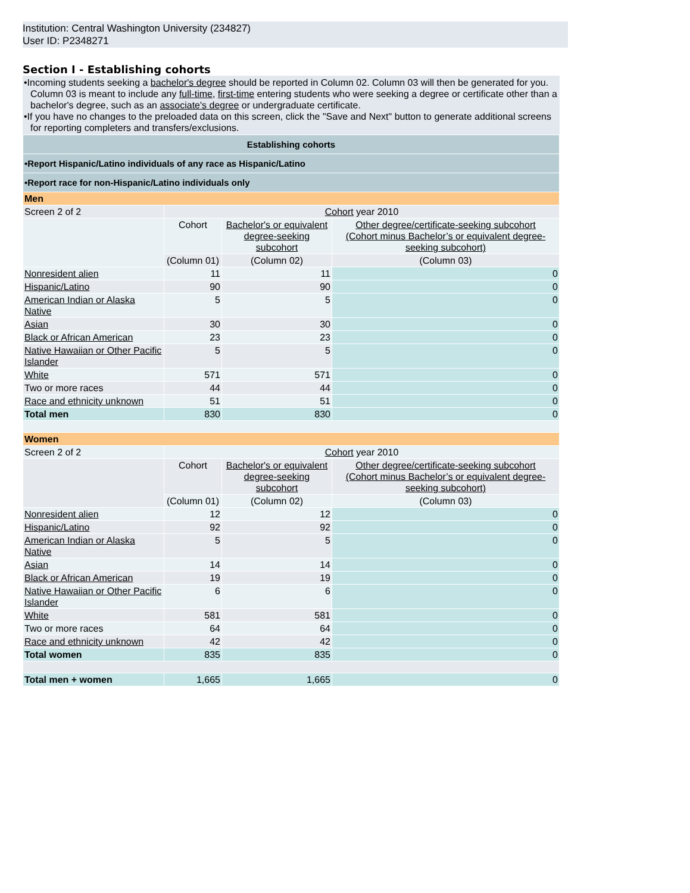Institution: Central Washington University (234827)
User ID: P2348271
Section I - Establishing cohorts
•Incoming students seeking a bachelor's degree should be reported in Column 02. Column 03 will then be generated for you. Column 03 is meant to include any full-time, first-time entering students who were seeking a degree or certificate other than a bachelor's degree, such as an associate's degree or undergraduate certificate.
•If you have no changes to the preloaded data on this screen, click the "Save and Next" button to generate additional screens for reporting completers and transfers/exclusions.
| Establishing cohorts | | | |
| •Report Hispanic/Latino individuals of any race as Hispanic/Latino | | | |
| •Report race for non-Hispanic/Latino individuals only | | | |
| Men | | | |
| Screen 2 of 2 | Cohort year 2010 | | |
| | Cohort | Bachelor's or equivalent degree-seeking subcohort | Other degree/certificate-seeking subcohort (Cohort minus Bachelor’s or equivalent degree-seeking subcohort) |
| | (Column 01) | (Column 02) | (Column 03) |
| Nonresident alien | 11 | 11 | 0 |
| Hispanic/Latino | 90 | 90 | 0 |
| American Indian or Alaska Native | 5 | 5 | 0 |
| Asian | 30 | 30 | 0 |
| Black or African American | 23 | 23 | 0 |
| Native Hawaiian or Other Pacific Islander | 5 | 5 | 0 |
| White | 571 | 571 | 0 |
| Two or more races | 44 | 44 | 0 |
| Race and ethnicity unknown | 51 | 51 | 0 |
| Total men | 830 | 830 | 0 |
| Women | | | |
| Screen 2 of 2 | Cohort year 2010 | | |
| | Cohort | Bachelor's or equivalent degree-seeking subcohort | Other degree/certificate-seeking subcohort (Cohort minus Bachelor’s or equivalent degree-seeking subcohort) |
| | (Column 01) | (Column 02) | (Column 03) |
| Nonresident alien | 12 | 12 | 0 |
| Hispanic/Latino | 92 | 92 | 0 |
| American Indian or Alaska Native | 5 | 5 | 0 |
| Asian | 14 | 14 | 0 |
| Black or African American | 19 | 19 | 0 |
| Native Hawaiian or Other Pacific Islander | 6 | 6 | 0 |
| White | 581 | 581 | 0 |
| Two or more races | 64 | 64 | 0 |
| Race and ethnicity unknown | 42 | 42 | 0 |
| Total women | 835 | 835 | 0 |
| Total men + women | 1,665 | 1,665 | 0 |